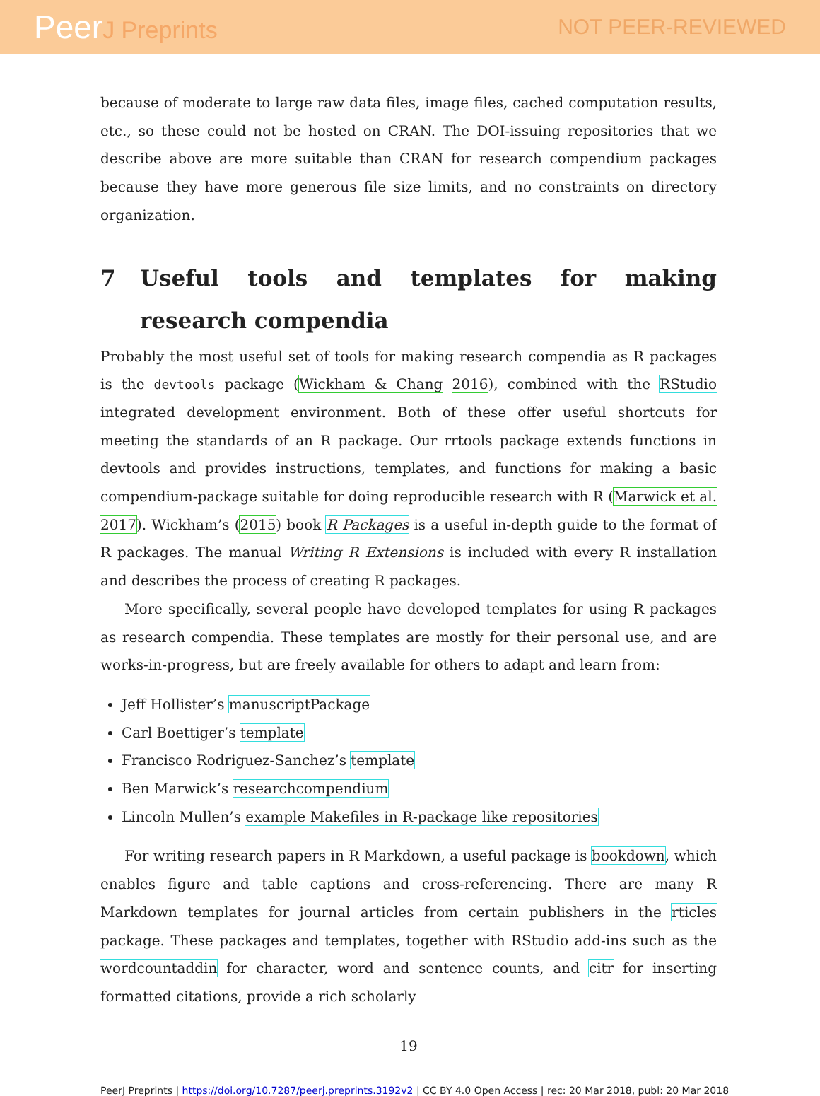PeerJ Preprints NOT PEER-REVIEWED
because of moderate to large raw data files, image files, cached computation results, etc., so these could not be hosted on CRAN. The DOI-issuing repositories that we describe above are more suitable than CRAN for research compendium packages because they have more generous file size limits, and no constraints on directory organization.
7 Useful tools and templates for making research compendia
Probably the most useful set of tools for making research compendia as R packages is the devtools package (Wickham & Chang 2016), combined with the RStudio integrated development environment. Both of these offer useful shortcuts for meeting the standards of an R package. Our rrtools package extends functions in devtools and provides instructions, templates, and functions for making a basic compendium-package suitable for doing reproducible research with R (Marwick et al. 2017). Wickham’s (2015) book R Packages is a useful in-depth guide to the format of R packages. The manual Writing R Extensions is included with every R installation and describes the process of creating R packages.
More specifically, several people have developed templates for using R packages as research compendia. These templates are mostly for their personal use, and are works-in-progress, but are freely available for others to adapt and learn from:
Jeff Hollister’s manuscriptPackage
Carl Boettiger’s template
Francisco Rodriguez-Sanchez’s template
Ben Marwick’s researchcompendium
Lincoln Mullen’s example Makefiles in R-package like repositories
For writing research papers in R Markdown, a useful package is bookdown, which enables figure and table captions and cross-referencing. There are many R Markdown templates for journal articles from certain publishers in the rticles package. These packages and templates, together with RStudio add-ins such as the wordcountaddin for character, word and sentence counts, and citr for inserting formatted citations, provide a rich scholarly
19
PeerJ Preprints | https://doi.org/10.7287/peerj.preprints.3192v2 | CC BY 4.0 Open Access | rec: 20 Mar 2018, publ: 20 Mar 2018